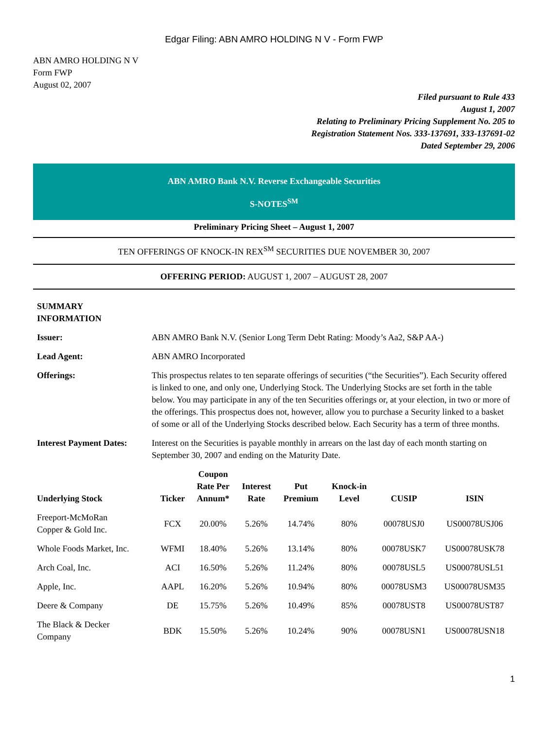Edgar Filing: ABN AMRO HOLDING N V - Form FWP
ABN AMRO HOLDING N V
Form FWP
August 02, 2007
Filed pursuant to Rule 433
August 1, 2007
Relating to Preliminary Pricing Supplement No. 205 to
Registration Statement Nos. 333-137691, 333-137691-02
Dated September 29, 2006
ABN AMRO Bank N.V. Reverse Exchangeable Securities
S-NOTES<sup>SM</sup>
Preliminary Pricing Sheet – August 1, 2007
TEN OFFERINGS OF KNOCK-IN REX<sup>SM</sup> SECURITIES DUE NOVEMBER 30, 2007
OFFERING PERIOD: AUGUST 1, 2007 – AUGUST 28, 2007
| SUMMARY INFORMATION | |
| Issuer: | ABN AMRO Bank N.V. (Senior Long Term Debt Rating: Moody’s Aa2, S&P AA-) |
| Lead Agent: | ABN AMRO Incorporated |
| Offerings: | This prospectus relates to ten separate offerings of securities (“the Securities”). Each Security offered is linked to one, and only one, Underlying Stock. The Underlying Stocks are set forth in the table below. You may participate in any of the ten Securities offerings or, at your election, in two or more of the offerings. This prospectus does not, however, allow you to purchase a Security linked to a basket of some or all of the Underlying Stocks described below. Each Security has a term of three months. |
| Interest Payment Dates: | Interest on the Securities is payable monthly in arrears on the last day of each month starting on September 30, 2007 and ending on the Maturity Date. |
| Underlying Stock | Ticker | Coupon Rate Per Annum* | Interest Rate | Put Premium | Knock-in Level | CUSIP | ISIN |
| --- | --- | --- | --- | --- | --- | --- | --- |
| Freeport-McMoRan Copper & Gold Inc. | FCX | 20.00% | 5.26% | 14.74% | 80% | 00078USJ0 | US00078USJ06 |
| Whole Foods Market, Inc. | WFMI | 18.40% | 5.26% | 13.14% | 80% | 00078USK7 | US00078USK78 |
| Arch Coal, Inc. | ACI | 16.50% | 5.26% | 11.24% | 80% | 00078USL5 | US00078USL51 |
| Apple, Inc. | AAPL | 16.20% | 5.26% | 10.94% | 80% | 00078USM3 | US00078USM35 |
| Deere & Company | DE | 15.75% | 5.26% | 10.49% | 85% | 00078UST8 | US00078UST87 |
| The Black & Decker Company | BDK | 15.50% | 5.26% | 10.24% | 90% | 00078USN1 | US00078USN18 |
1